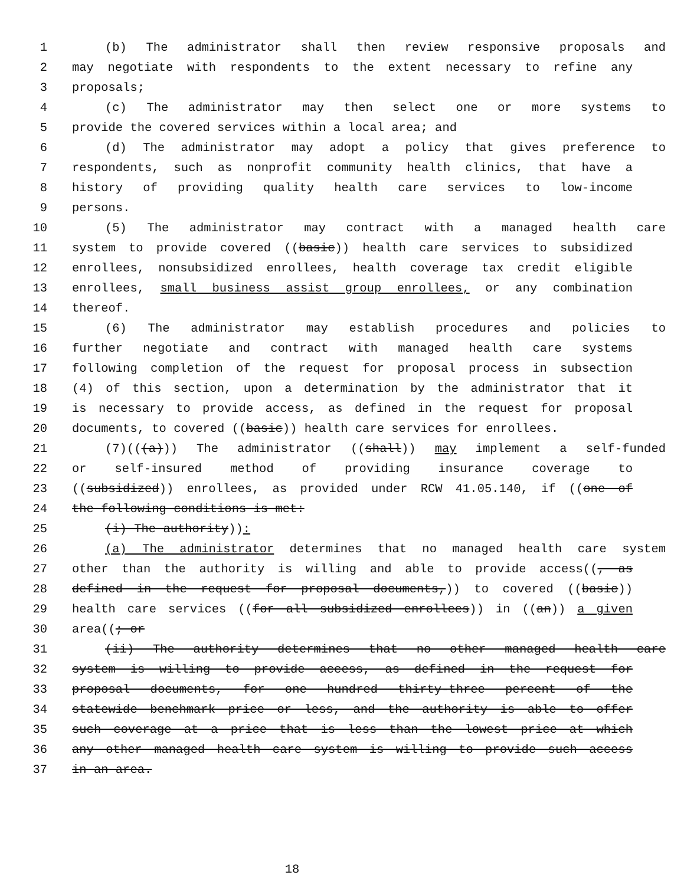1 (b) The administrator shall then review responsive proposals and
2 may negotiate with respondents to the extent necessary to refine any
3 proposals;
4 (c) The administrator may then select one or more systems to
5 provide the covered services within a local area; and
6 (d) The administrator may adopt a policy that gives preference to
7 respondents, such as nonprofit community health clinics, that have a
8 history of providing quality health care services to low-income
9 persons.
10 (5) The administrator may contract with a managed health care
11 system to provide covered ((basic)) health care services to subsidized
12 enrollees, nonsubsidized enrollees, health coverage tax credit eligible
13 enrollees, small business assist group enrollees, or any combination
14 thereof.
15 (6) The administrator may establish procedures and policies to
16 further negotiate and contract with managed health care systems
17 following completion of the request for proposal process in subsection
18 (4) of this section, upon a determination by the administrator that it
19 is necessary to provide access, as defined in the request for proposal
20 documents, to covered ((basic)) health care services for enrollees.
21 (7)(((a))) The administrator ((shall)) may implement a self-funded
22 or self-insured method of providing insurance coverage to
23 ((subsidized)) enrollees, as provided under RCW 41.05.140, if ((one of
24 the following conditions is met:
25 (i) The authority)):
26 (a) The administrator determines that no managed health care system
27 other than the authority is willing and able to provide access((, as
28 defined in the request for proposal documents,)) to covered ((basic))
29 health care services ((for all subsidized enrollees)) in ((an)) a given
30 area((; or
31 (ii) The authority determines that no other managed health care
32 system is willing to provide access, as defined in the request for
33 proposal documents, for one hundred thirty-three percent of the
34 statewide benchmark price or less, and the authority is able to offer
35 such coverage at a price that is less than the lowest price at which
36 any other managed health care system is willing to provide such access
37 in an area.
18